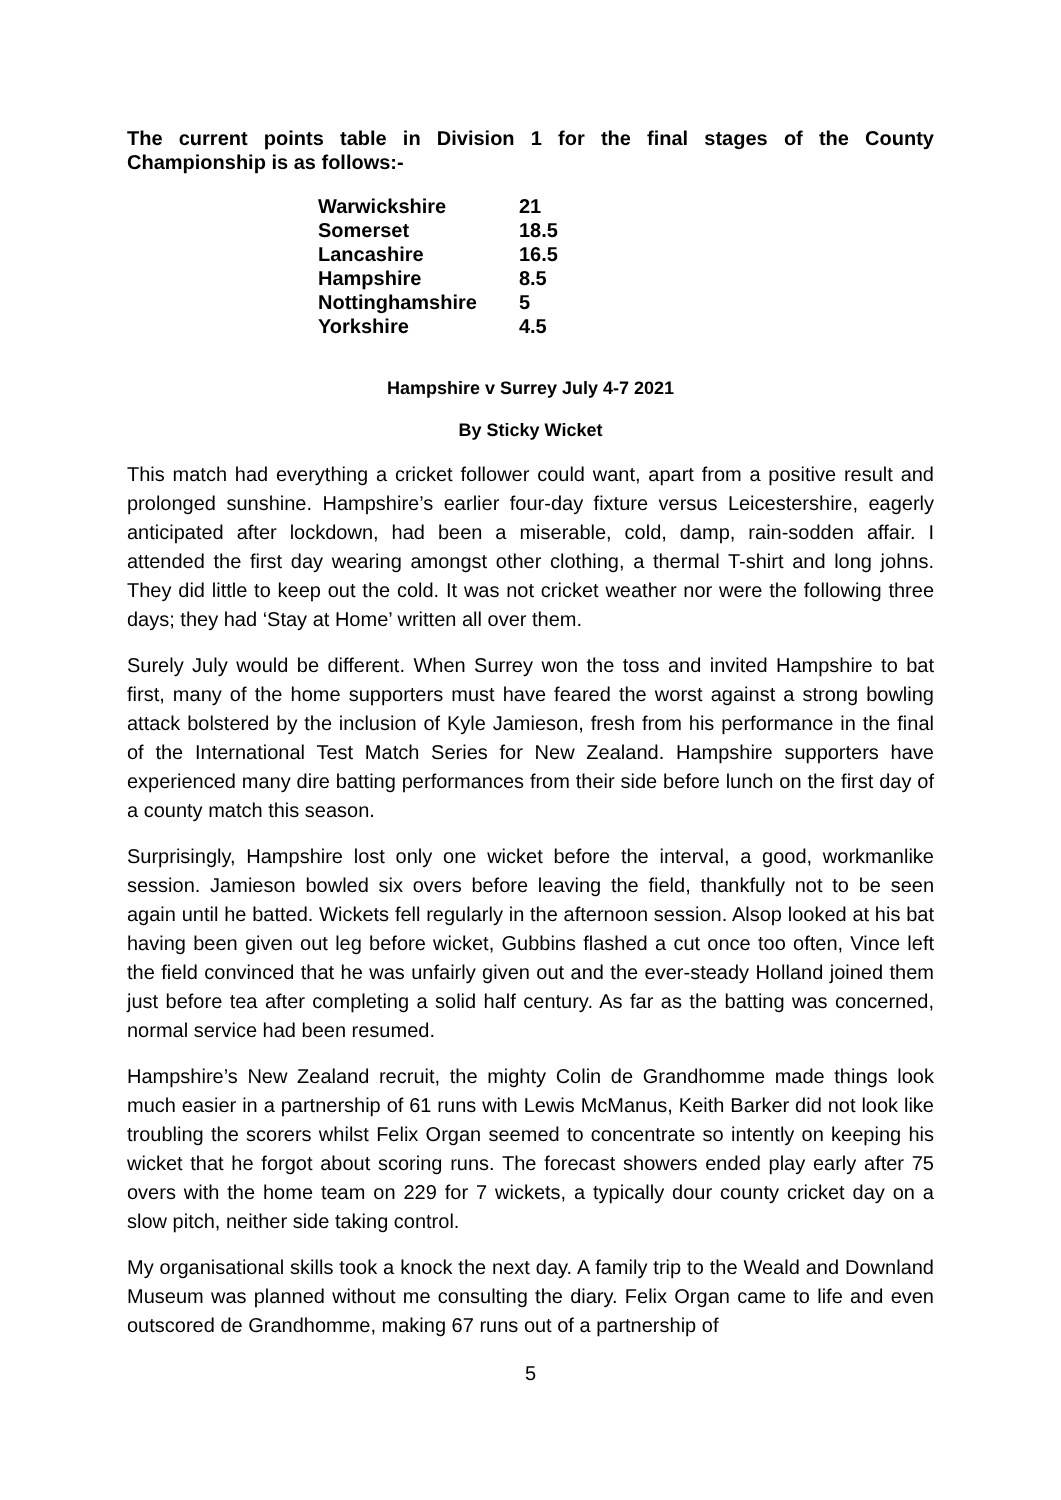The current points table in Division 1 for the final stages of the County Championship is as follows:-
| Warwickshire | 21 |
| Somerset | 18.5 |
| Lancashire | 16.5 |
| Hampshire | 8.5 |
| Nottinghamshire | 5 |
| Yorkshire | 4.5 |
Hampshire v Surrey July 4-7 2021
By Sticky Wicket
This match had everything a cricket follower could want, apart from a positive result and prolonged sunshine. Hampshire’s earlier four-day fixture versus Leicestershire, eagerly anticipated after lockdown, had been a miserable, cold, damp, rain-sodden affair. I attended the first day wearing amongst other clothing, a thermal T-shirt and long johns. They did little to keep out the cold. It was not cricket weather nor were the following three days; they had ‘Stay at Home’ written all over them.
Surely July would be different. When Surrey won the toss and invited Hampshire to bat first, many of the home supporters must have feared the worst against a strong bowling attack bolstered by the inclusion of Kyle Jamieson, fresh from his performance in the final of the International Test Match Series for New Zealand. Hampshire supporters have experienced many dire batting performances from their side before lunch on the first day of a county match this season.
Surprisingly, Hampshire lost only one wicket before the interval, a good, workmanlike session. Jamieson bowled six overs before leaving the field, thankfully not to be seen again until he batted. Wickets fell regularly in the afternoon session. Alsop looked at his bat having been given out leg before wicket, Gubbins flashed a cut once too often, Vince left the field convinced that he was unfairly given out and the ever-steady Holland joined them just before tea after completing a solid half century. As far as the batting was concerned, normal service had been resumed.
Hampshire’s New Zealand recruit, the mighty Colin de Grandhomme made things look much easier in a partnership of 61 runs with Lewis McManus, Keith Barker did not look like troubling the scorers whilst Felix Organ seemed to concentrate so intently on keeping his wicket that he forgot about scoring runs. The forecast showers ended play early after 75 overs with the home team on 229 for 7 wickets, a typically dour county cricket day on a slow pitch, neither side taking control.
My organisational skills took a knock the next day. A family trip to the Weald and Downland Museum was planned without me consulting the diary. Felix Organ came to life and even outscored de Grandhomme, making 67 runs out of a partnership of
5